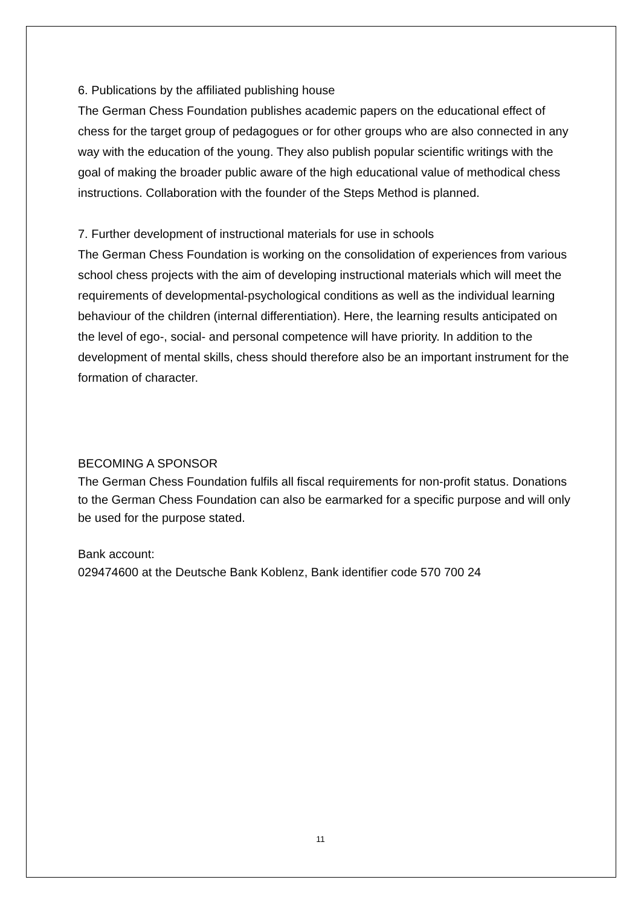6. Publications by the affiliated publishing house
The German Chess Foundation publishes academic papers on the educational effect of chess for the target group of pedagogues or for other groups who are also connected in any way with the education of the young. They also publish popular scientific writings with the goal of making the broader public aware of the high educational value of methodical chess instructions. Collaboration with the founder of the Steps Method is planned.
7. Further development of instructional materials for use in schools
The German Chess Foundation is working on the consolidation of experiences from various school chess projects with the aim of developing instructional materials which will meet the requirements of developmental-psychological conditions as well as the individual learning behaviour of the children (internal differentiation). Here, the learning results anticipated on the level of ego-, social- and personal competence will have priority. In addition to the development of mental skills, chess should therefore also be an important instrument for the formation of character.
BECOMING A SPONSOR
The German Chess Foundation fulfils all fiscal requirements for non-profit status. Donations to the German Chess Foundation can also be earmarked for a specific purpose and will only be used for the purpose stated.
Bank account:
029474600 at the Deutsche Bank Koblenz, Bank identifier code 570 700 24
11